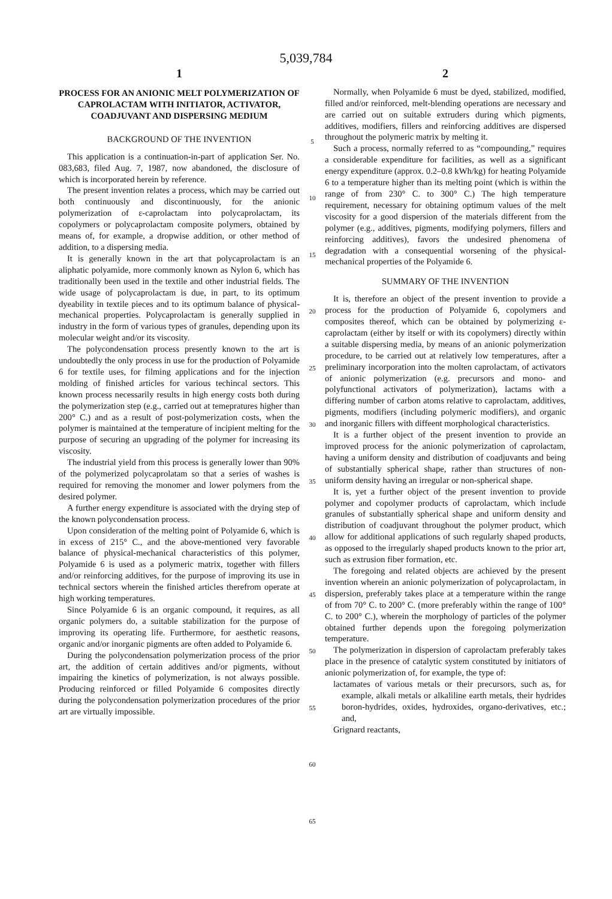5,039,784
1
PROCESS FOR AN ANIONIC MELT POLYMERIZATION OF CAPROLACTAM WITH INITIATOR, ACTIVATOR, COADJUVANT AND DISPERSING MEDIUM
BACKGROUND OF THE INVENTION
This application is a continuation-in-part of application Ser. No. 083,683, filed Aug. 7, 1987, now abandoned, the disclosure of which is incorporated herein by reference.
The present invention relates a process, which may be carried out both continuously and discontinuously, for the anionic polymerization of ε-caprolactam into polycaprolactam, its copolymers or polycaprolactam composite polymers, obtained by means of, for example, a dropwise addition, or other method of addition, to a dispersing media.
It is generally known in the art that polycaprolactam is an aliphatic polyamide, more commonly known as Nylon 6, which has traditionally been used in the textile and other industrial fields. The wide usage of polycaprolactam is due, in part, to its optimum dyeability in textile pieces and to its optimum balance of physical-mechanical properties. Polycaprolactam is generally supplied in industry in the form of various types of granules, depending upon its molecular weight and/or its viscosity.
The polycondensation process presently known to the art is undoubtedly the only process in use for the production of Polyamide 6 for textile uses, for filming applications and for the injection molding of finished articles for various techincal sectors. This known process necessarily results in high energy costs both during the polymerization step (e.g., carried out at temepratures higher than 200° C.) and as a result of post-polymerization costs, when the polymer is maintained at the temperature of incipient melting for the purpose of securing an upgrading of the polymer for increasing its viscosity.
The industrial yield from this process is generally lower than 90% of the polymerized polycaprolatam so that a series of washes is required for removing the monomer and lower polymers from the desired polymer.
A further energy expenditure is associated with the drying step of the known polycondensation process.
Upon consideration of the melting point of Polyamide 6, which is in excess of 215° C., and the above-mentioned very favorable balance of physical-mechanical characteristics of this polymer, Polyamide 6 is used as a polymeric matrix, together with fillers and/or reinforcing additives, for the purpose of improving its use in technical sectors wherein the finished articles therefrom operate at high working temperatures.
Since Polyamide 6 is an organic compound, it requires, as all organic polymers do, a suitable stabilization for the purpose of improving its operating life. Furthermore, for aesthetic reasons, organic and/or inorganic pigments are often added to Polyamide 6.
During the polycondensation polymerization process of the prior art, the addition of certain additives and/or pigments, without impairing the kinetics of polymerization, is not always possible. Producing reinforced or filled Polyamide 6 composites directly during the polycondensation polymerization procedures of the prior art are virtually impossible.
5
10
15
20
25
30
35
40
45
50
55
60
65
2
Normally, when Polyamide 6 must be dyed, stabilized, modified, filled and/or reinforced, melt-blending operations are necessary and are carried out on suitable extruders during which pigments, additives, modifiers, fillers and reinforcing additives are dispersed throughout the polymeric matrix by melting it.
Such a process, normally referred to as “compounding,” requires a considerable expenditure for facilities, as well as a significant energy expenditure (approx. 0.2–0.8 kWh/kg) for heating Polyamide 6 to a temperature higher than its melting point (which is within the range of from 230° C. to 300° C.) The high temperature requirement, necessary for obtaining optimum values of the melt viscosity for a good dispersion of the materials different from the polymer (e.g., additives, pigments, modifying polymers, fillers and reinforcing additives), favors the undesired phenomena of degradation with a consequential worsening of the physical-mechanical properties of the Polyamide 6.
SUMMARY OF THE INVENTION
It is, therefore an object of the present invention to provide a process for the production of Polyamide 6, copolymers and composites thereof, which can be obtained by polymerizing ε-caprolactam (either by itself or with its copolymers) directly within a suitable dispersing media, by means of an anionic polymerization procedure, to be carried out at relatively low temperatures, after a preliminary incorporation into the molten caprolactam, of activators of anionic polymerization (e.g. precursors and mono- and polyfunctional activators of polymerization), lactams with a differing number of carbon atoms relative to caprolactam, additives, pigments, modifiers (including polymeric modifiers), and organic and inorganic fillers with diffeent morphological characteristics.
It is a further object of the present invention to provide an improved process for the anionic polymerization of caprolactam, having a uniform density and distribution of coadjuvants and being of substantially spherical shape, rather than structures of non-uniform density having an irregular or non-spherical shape.
It is, yet a further object of the present invention to provide polymer and copolymer products of caprolactam, which include granules of substantially spherical shape and uniform density and distribution of coadjuvant throughout the polymer product, which allow for additional applications of such regularly shaped products, as opposed to the irregularly shaped products known to the prior art, such as extrusion fiber formation, etc.
The foregoing and related objects are achieved by the present invention wherein an anionic polymerization of polycaprolactam, in dispersion, preferably takes place at a temperature within the range of from 70° C. to 200° C. (more preferably within the range of 100° C. to 200° C.), wherein the morphology of particles of the polymer obtained further depends upon the foregoing polymerization temperature.
The polymerization in dispersion of caprolactam preferably takes place in the presence of catalytic system constituted by initiators of anionic polymerization of, for example, the type of:
lactamates of various metals or their precursors, such as, for example, alkali metals or alkaliline earth metals, their hydrides boron-hydrides, oxides, hydroxides, organo-derivatives, etc.; and,
Grignard reactants,